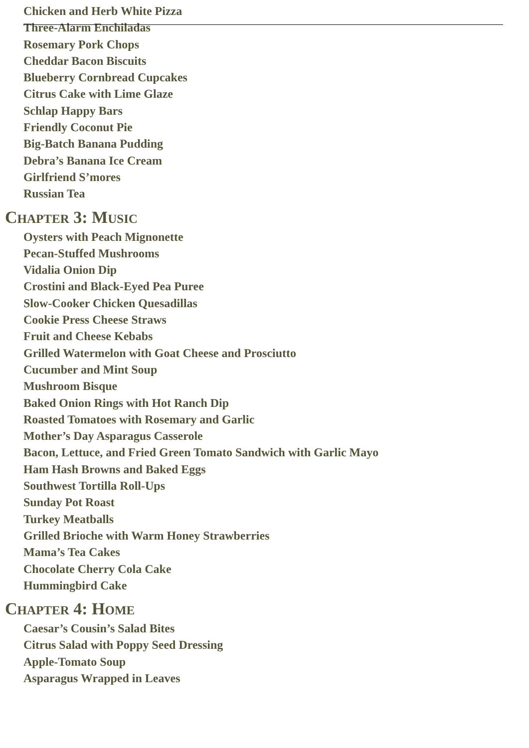Chicken and Herb White Pizza
Three-Alarm Enchiladas
Rosemary Pork Chops
Cheddar Bacon Biscuits
Blueberry Cornbread Cupcakes
Citrus Cake with Lime Glaze
Schlap Happy Bars
Friendly Coconut Pie
Big-Batch Banana Pudding
Debra’s Banana Ice Cream
Girlfriend S’mores
Russian Tea
CHAPTER 3: MUSIC
Oysters with Peach Mignonette
Pecan-Stuffed Mushrooms
Vidalia Onion Dip
Crostini and Black-Eyed Pea Puree
Slow-Cooker Chicken Quesadillas
Cookie Press Cheese Straws
Fruit and Cheese Kebabs
Grilled Watermelon with Goat Cheese and Prosciutto
Cucumber and Mint Soup
Mushroom Bisque
Baked Onion Rings with Hot Ranch Dip
Roasted Tomatoes with Rosemary and Garlic
Mother’s Day Asparagus Casserole
Bacon, Lettuce, and Fried Green Tomato Sandwich with Garlic Mayo
Ham Hash Browns and Baked Eggs
Southwest Tortilla Roll-Ups
Sunday Pot Roast
Turkey Meatballs
Grilled Brioche with Warm Honey Strawberries
Mama’s Tea Cakes
Chocolate Cherry Cola Cake
Hummingbird Cake
CHAPTER 4: HOME
Caesar’s Cousin’s Salad Bites
Citrus Salad with Poppy Seed Dressing
Apple-Tomato Soup
Asparagus Wrapped in Leaves